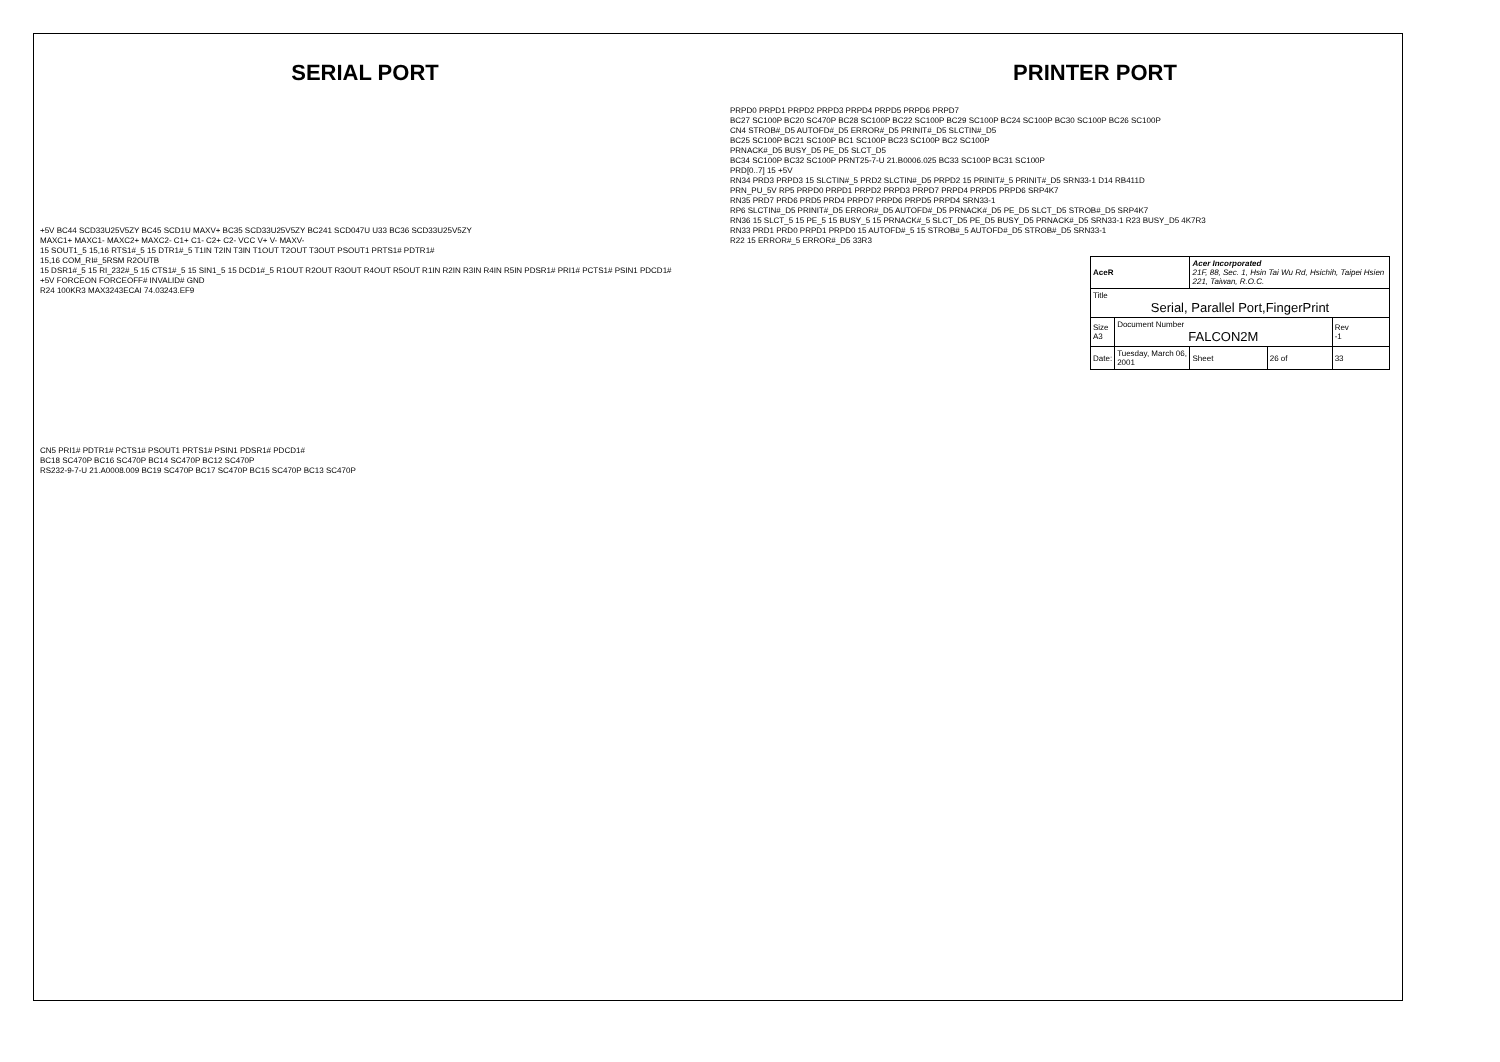SERIAL PORT
+5V BC44 SCD33U25V5ZY BC45 SCD1U MAXV+ BC35 SCD33U25V5ZY BC241 SCD047U U33 BC36 SCD33U25V5ZY
MAXC1+ MAXC1- MAXC2+ MAXC2- C1+ C1- C2+ C2- VCC V+ V- MAXV-
15 SOUT1_5 15,16 RTS1#_5 15 DTR1#_5 T1IN T2IN T3IN T1OUT T2OUT T3OUT PSOUT1 PRTS1# PDTR1#
15,16 COM_RI#_5RSM R2OUTB
15 DSR1#_5 15 RI_232#_5 15 CTS1#_5 15 SIN1_5 15 DCD1#_5 R1OUT R2OUT R3OUT R4OUT R5OUT R1IN R2IN R3IN R4IN R5IN PDSR1# PRI1# PCTS1# PSIN1 PDCD1#
+5V FORCEON FORCEOFF# INVALID# GND
R24 100KR3 MAX3243ECAI 74.03243.EF9
CN5 PRI1# PDTR1# PCTS1# PSOUT1 PRTS1# PSIN1 PDSR1# PDCD1#
BC18 SC470P BC16 SC470P BC14 SC470P BC12 SC470P
RS232-9-7-U 21.A0008.009 BC19 SC470P BC17 SC470P BC15 SC470P BC13 SC470P
PRINTER PORT
PRPD0 PRPD1 PRPD2 PRPD3 PRPD4 PRPD5 PRPD6 PRPD7
BC27 SC100P BC20 SC470P BC28 SC100P BC22 SC100P BC29 SC100P BC24 SC100P BC30 SC100P BC26 SC100P
CN4 STROB#_D5 AUTOFD#_D5 ERROR#_D5 PRINIT#_D5 SLCTIN#_D5
BC25 SC100P BC21 SC100P BC1 SC100P BC23 SC100P BC2 SC100P
PRNACK#_D5 BUSY_D5 PE_D5 SLCT_D5
BC34 SC100P BC32 SC100P PRNT25-7-U 21.B0006.025 BC33 SC100P BC31 SC100P
PRD[0..7] 15 +5V
RN34 PRD3 PRPD3 15 SLCTIN#_5 PRD2 SLCTIN#_D5 PRPD2 15 PRINIT#_5 PRINIT#_D5 SRN33-1 D14 RB411D
PRN_PU_5V RP5 PRPD0 PRPD1 PRPD2 PRPD3 PRPD7 PRPD4 PRPD5 PRPD6 SRP4K7
RN35 PRD7 PRD6 PRD5 PRD4 PRPD7 PRPD6 PRPD5 PRPD4 SRN33-1
RP6 SLCTIN#_D5 PRINIT#_D5 ERROR#_D5 AUTOFD#_D5 PRNACK#_D5 PE_D5 SLCT_D5 STROB#_D5 SRP4K7
RN36 15 SLCT_5 15 PE_5 15 BUSY_5 15 PRNACK#_5 SLCT_D5 PE_D5 BUSY_D5 PRNACK#_D5 SRN33-1 R23 BUSY_D5 4K7R3
RN33 PRD1 PRD0 PRPD1 PRPD0 15 AUTOFD#_5 15 STROB#_5 AUTOFD#_D5 STROB#_D5 SRN33-1
R22 15 ERROR#_5 ERROR#_D5 33R3
| AceR | | Acer Incorporated 21F, 88, Sec. 1, Hsin Tai Wu Rd, Hsichih, Taipei Hsien 221, Taiwan, R.O.C. | | |
| Title Serial, Parallel Port,FingerPrint | | | | |
| Size A3 | Document Number FALCON2M | | | Rev -1 |
| Date: | Tuesday, March 06, 2001 | Sheet | 26 of | 33 |